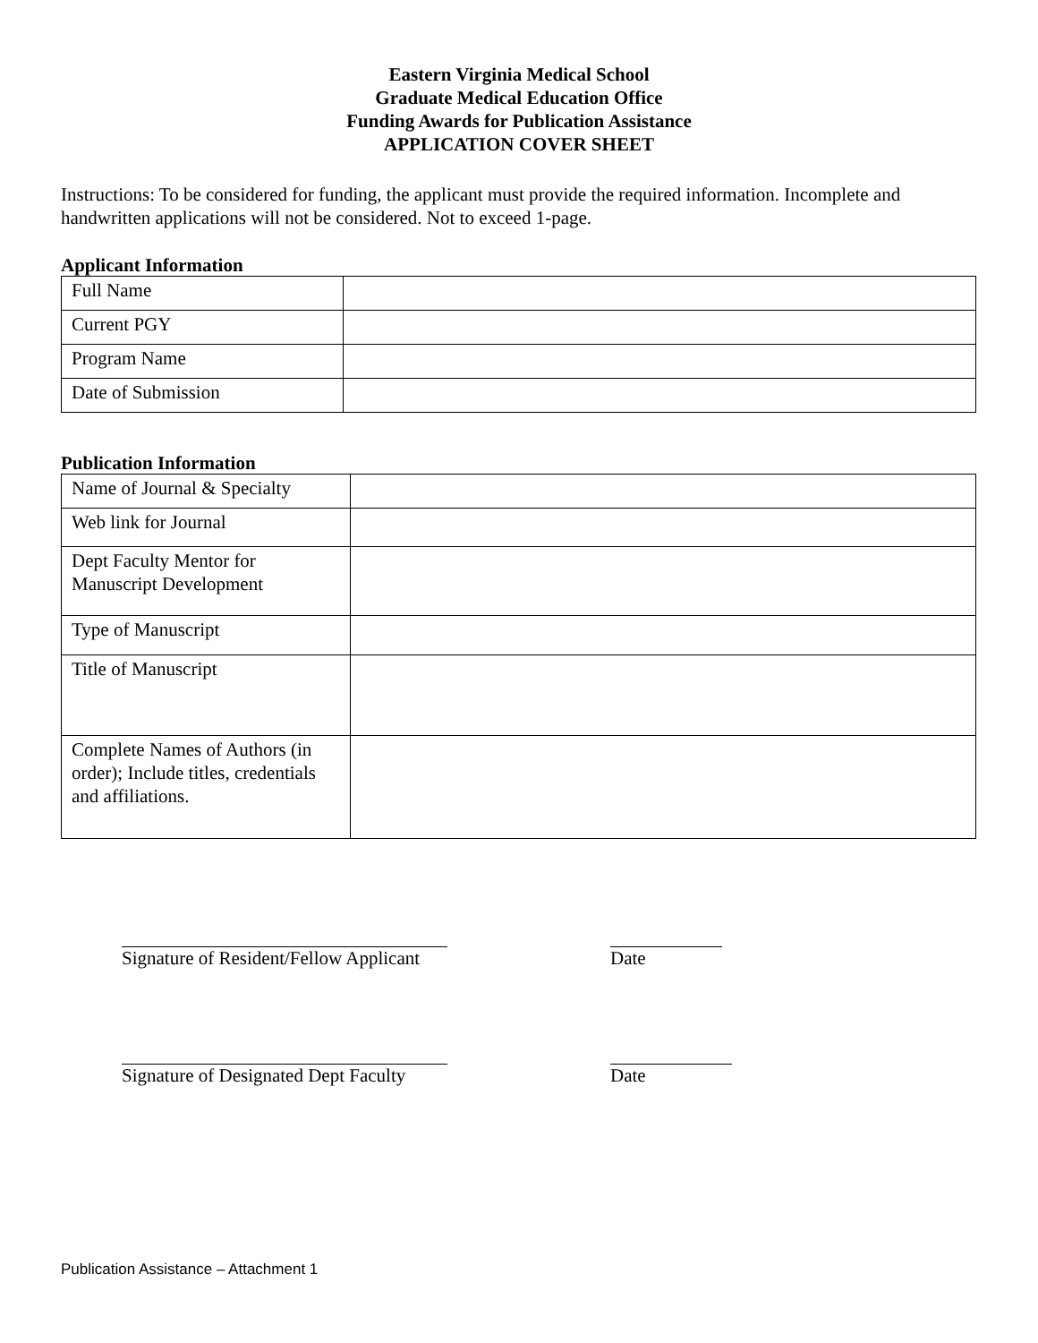Eastern Virginia Medical School
Graduate Medical Education Office
Funding Awards for Publication Assistance
APPLICATION COVER SHEET
Instructions: To be considered for funding, the applicant must provide the required information. Incomplete and handwritten applications will not be considered. Not to exceed 1-page.
Applicant Information
| Full Name | |
| Current PGY | |
| Program Name | |
| Date of Submission | |
Publication Information
| Name of Journal & Specialty | |
| Web link for Journal | |
| Dept Faculty Mentor for Manuscript Development | |
| Type of Manuscript | |
| Title of Manuscript | |
| Complete Names of Authors (in order); Include titles, credentials and affiliations. | |
Signature of Resident/Fellow Applicant
Date
Signature of Designated Dept Faculty
Date
Publication Assistance – Attachment 1